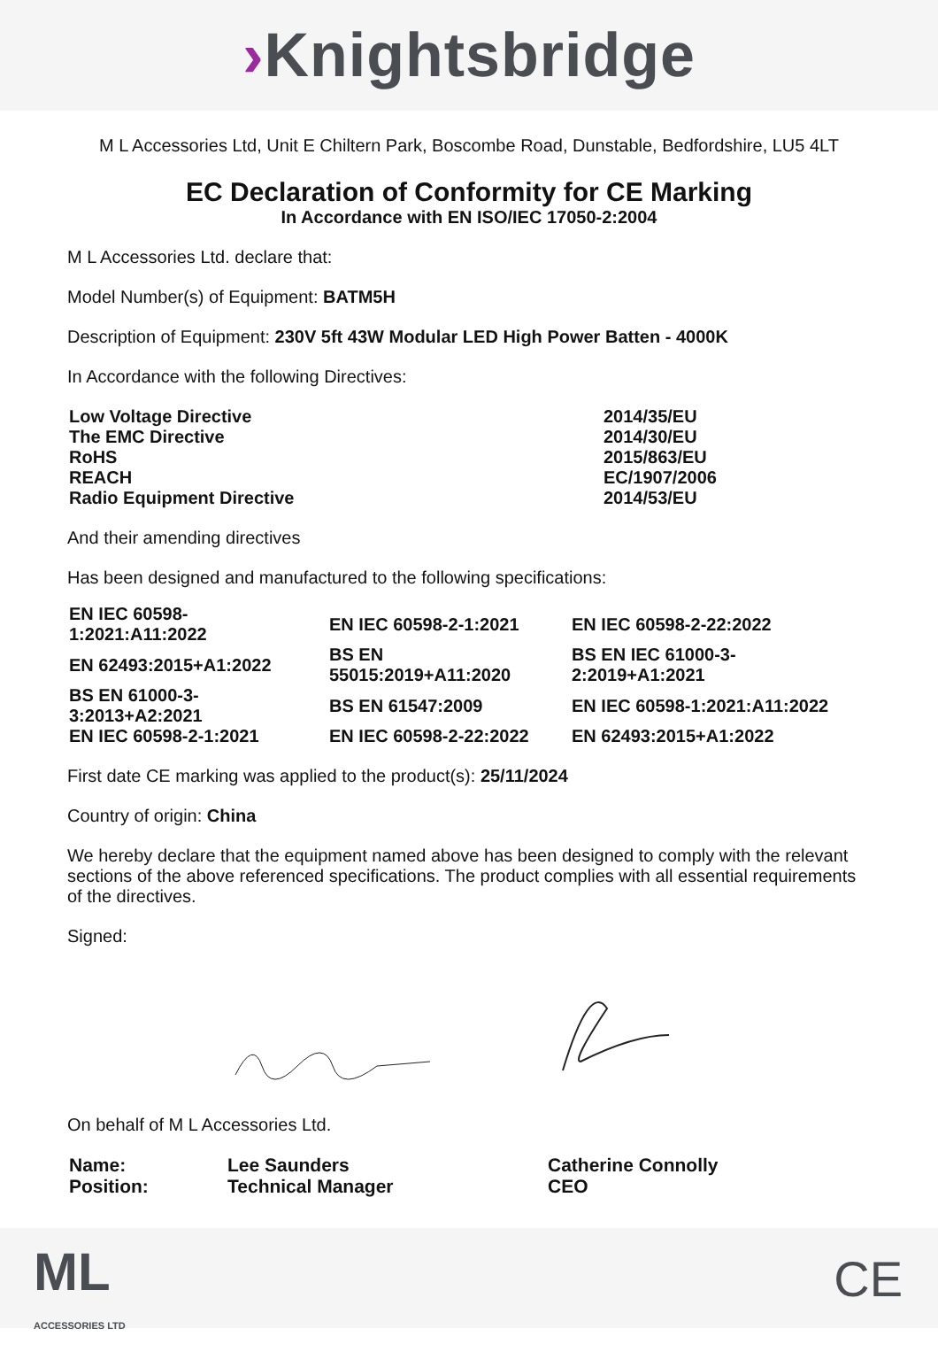›Knightsbridge
M L Accessories Ltd, Unit E Chiltern Park, Boscombe Road, Dunstable, Bedfordshire, LU5 4LT
EC Declaration of Conformity for CE Marking
In Accordance with EN ISO/IEC 17050-2:2004
M L Accessories Ltd. declare that:
Model Number(s) of Equipment: BATM5H
Description of Equipment: 230V 5ft 43W Modular LED High Power Batten - 4000K
In Accordance with the following Directives:
| Low Voltage Directive | 2014/35/EU |
| The EMC Directive | 2014/30/EU |
| RoHS | 2015/863/EU |
| REACH | EC/1907/2006 |
| Radio Equipment Directive | 2014/53/EU |
And their amending directives
Has been designed and manufactured to the following specifications:
| EN IEC 60598- 1:2021:A11:2022 | EN IEC 60598-2-1:2021 | EN IEC 60598-2-22:2022 |
| EN 62493:2015+A1:2022 | BS EN 55015:2019+A11:2020 | BS EN IEC 61000-3- 2:2019+A1:2021 |
| BS EN 61000-3- 3:2013+A2:2021 | BS EN 61547:2009 | EN IEC 60598-1:2021:A11:2022 |
| EN IEC 60598-2-1:2021 | EN IEC 60598-2-22:2022 | EN 62493:2015+A1:2022 |
First date CE marking was applied to the product(s): 25/11/2024
Country of origin: China
We hereby declare that the equipment named above has been designed to comply with the relevant sections of the above referenced specifications. The product complies with all essential requirements of the directives.
Signed:
On behalf of M L Accessories Ltd.
| Name: | Lee Saunders | Catherine Connolly |
| Position: | Technical Manager | CEO |
ML
ACCESSORIES LTD
CE